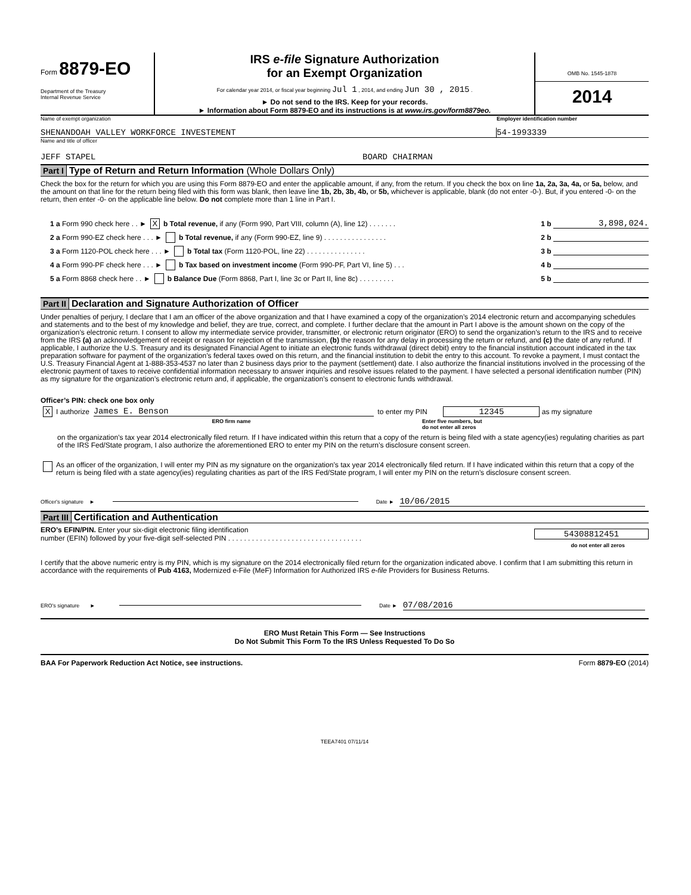Form 8879-EO
Department of the Treasury
Internal Revenue Service
IRS e-file Signature Authorization
for an Exempt Organization
For calendar year 2014, or fiscal year beginning Jul 1 , 2014, and ending Jun 30 , 2015 .
► Do not send to the IRS. Keep for your records.
► Information about Form 8879-EO and its instructions is at www.irs.gov/form8879eo.
OMB No. 1545-1878
2014
Name of exempt organization Employer identification number
SHENANDOAH VALLEY WORKFORCE INVESTEMENT 54-1993339
Name and title of officer
JEFF STAPEL BOARD CHAIRMAN
Part I Type of Return and Return Information (Whole Dollars Only)
Check the box for the return for which you are using this Form 8879-EO and enter the applicable amount, if any, from the return. If you check the box on line 1a, 2a, 3a, 4a, or 5a, below, and the amount on that line for the return being filed with this form was blank, then leave line 1b, 2b, 3b, 4b, or 5b, whichever is applicable, blank (do not enter -0-). But, if you entered -0- on the return, then enter -0- on the applicable line below. Do not complete more than 1 line in Part I.
1 a Form 990 check here . . ► X b Total revenue, if any (Form 990, Part VIII, column (A), line 12) . . . . . . . 1 b 3,898,024.
2 a Form 990-EZ check here . . . ► b Total revenue, if any (Form 990-EZ, line 9) . . . . . . . . . . . . . . . . 2 b
3 a Form 1120-POL check here . . . ► b Total tax (Form 1120-POL, line 22) . . . . . . . . . . . . . . . 3 b
4 a Form 990-PF check here . . . ► b Tax based on investment income (Form 990-PF, Part VI, line 5) . . . 4 b
5 a Form 8868 check here . . ► b Balance Due (Form 8868, Part I, line 3c or Part II, line 8c) . . . . . . . . . 5 b
Part II Declaration and Signature Authorization of Officer
Under penalties of perjury, I declare that I am an officer of the above organization and that I have examined a copy of the organization’s 2014 electronic return and accompanying schedules and statements and to the best of my knowledge and belief, they are true, correct, and complete. I further declare that the amount in Part I above is the amount shown on the copy of the organization’s electronic return. I consent to allow my intermediate service provider, transmitter, or electronic return originator (ERO) to send the organization’s return to the IRS and to receive from the IRS (a) an acknowledgement of receipt or reason for rejection of the transmission, (b) the reason for any delay in processing the return or refund, and (c) the date of any refund. If applicable, I authorize the U.S. Treasury and its designated Financial Agent to initiate an electronic funds withdrawal (direct debit) entry to the financial institution account indicated in the tax preparation software for payment of the organization’s federal taxes owed on this return, and the financial institution to debit the entry to this account. To revoke a payment, I must contact the U.S. Treasury Financial Agent at 1-888-353-4537 no later than 2 business days prior to the payment (settlement) date. I also authorize the financial institutions involved in the processing of the electronic payment of taxes to receive confidential information necessary to answer inquiries and resolve issues related to the payment. I have selected a personal identification number (PIN) as my signature for the organization’s electronic return and, if applicable, the organization’s consent to electronic funds withdrawal.
Officer’s PIN: check one box only
X I authorize James E. Benson to enter my PIN 12345 as my signature
ERO firm name Enter five numbers, but
do not enter all zeros
on the organization’s tax year 2014 electronically filed return. If I have indicated within this return that a copy of the return is being filed with a state agency(ies) regulating charities as part of the IRS Fed/State program, I also authorize the aforementioned ERO to enter my PIN on the return’s disclosure consent screen.
As an officer of the organization, I will enter my PIN as my signature on the organization’s tax year 2014 electronically filed return. If I have indicated within this return that a copy of the return is being filed with a state agency(ies) regulating charities as part of the IRS Fed/State program, I will enter my PIN on the return’s disclosure consent screen.
Officer's signature ► Date ► 10/06/2015
Part III Certification and Authentication
ERO’s EFIN/PIN. Enter your six-digit electronic filing identification
number (EFIN) followed by your five-digit self-selected PIN . . . . . . . . . . . . . . . . . . . . . . . . . . . . . . . . . . 54308812451
do not enter all zeros
I certify that the above numeric entry is my PIN, which is my signature on the 2014 electronically filed return for the organization indicated above. I confirm that I am submitting this return in accordance with the requirements of Pub 4163, Modernized e-File (MeF) Information for Authorized IRS e-file Providers for Business Returns.
ERO's signature ► Date ► 07/08/2016
ERO Must Retain This Form — See Instructions
Do Not Submit This Form To the IRS Unless Requested To Do So
BAA For Paperwork Reduction Act Notice, see instructions. Form 8879-EO (2014)
TEEA7401 07/11/14